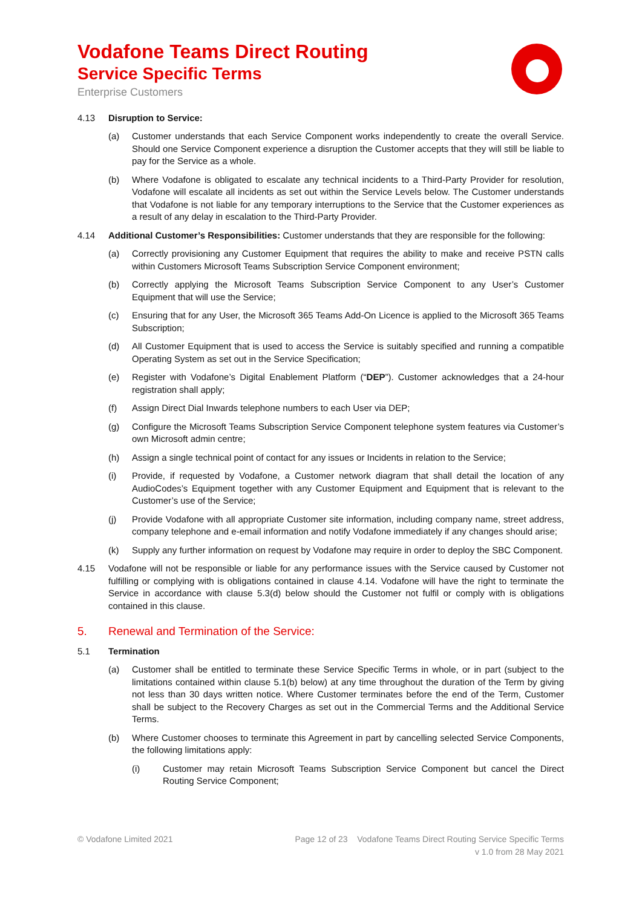Vodafone Teams Direct Routing
Service Specific Terms
Enterprise Customers
4.13 Disruption to Service:
(a) Customer understands that each Service Component works independently to create the overall Service. Should one Service Component experience a disruption the Customer accepts that they will still be liable to pay for the Service as a whole.
(b) Where Vodafone is obligated to escalate any technical incidents to a Third-Party Provider for resolution, Vodafone will escalate all incidents as set out within the Service Levels below. The Customer understands that Vodafone is not liable for any temporary interruptions to the Service that the Customer experiences as a result of any delay in escalation to the Third-Party Provider.
4.14 Additional Customer’s Responsibilities: Customer understands that they are responsible for the following:
(a) Correctly provisioning any Customer Equipment that requires the ability to make and receive PSTN calls within Customers Microsoft Teams Subscription Service Component environment;
(b) Correctly applying the Microsoft Teams Subscription Service Component to any User’s Customer Equipment that will use the Service;
(c) Ensuring that for any User, the Microsoft 365 Teams Add-On Licence is applied to the Microsoft 365 Teams Subscription;
(d) All Customer Equipment that is used to access the Service is suitably specified and running a compatible Operating System as set out in the Service Specification;
(e) Register with Vodafone’s Digital Enablement Platform (“DEP”). Customer acknowledges that a 24-hour registration shall apply;
(f) Assign Direct Dial Inwards telephone numbers to each User via DEP;
(g) Configure the Microsoft Teams Subscription Service Component telephone system features via Customer’s own Microsoft admin centre;
(h) Assign a single technical point of contact for any issues or Incidents in relation to the Service;
(i) Provide, if requested by Vodafone, a Customer network diagram that shall detail the location of any AudioCodes’s Equipment together with any Customer Equipment and Equipment that is relevant to the Customer’s use of the Service;
(j) Provide Vodafone with all appropriate Customer site information, including company name, street address, company telephone and e-email information and notify Vodafone immediately if any changes should arise;
(k) Supply any further information on request by Vodafone may require in order to deploy the SBC Component.
4.15 Vodafone will not be responsible or liable for any performance issues with the Service caused by Customer not fulfilling or complying with is obligations contained in clause 4.14. Vodafone will have the right to terminate the Service in accordance with clause 5.3(d) below should the Customer not fulfil or comply with is obligations contained in this clause.
5. Renewal and Termination of the Service:
5.1 Termination
(a) Customer shall be entitled to terminate these Service Specific Terms in whole, or in part (subject to the limitations contained within clause 5.1(b) below) at any time throughout the duration of the Term by giving not less than 30 days written notice. Where Customer terminates before the end of the Term, Customer shall be subject to the Recovery Charges as set out in the Commercial Terms and the Additional Service Terms.
(b) Where Customer chooses to terminate this Agreement in part by cancelling selected Service Components, the following limitations apply:
(i) Customer may retain Microsoft Teams Subscription Service Component but cancel the Direct Routing Service Component;
© Vodafone Limited 2021 Page 12 of 23 Vodafone Teams Direct Routing Service Specific Terms
v 1.0 from 28 May 2021